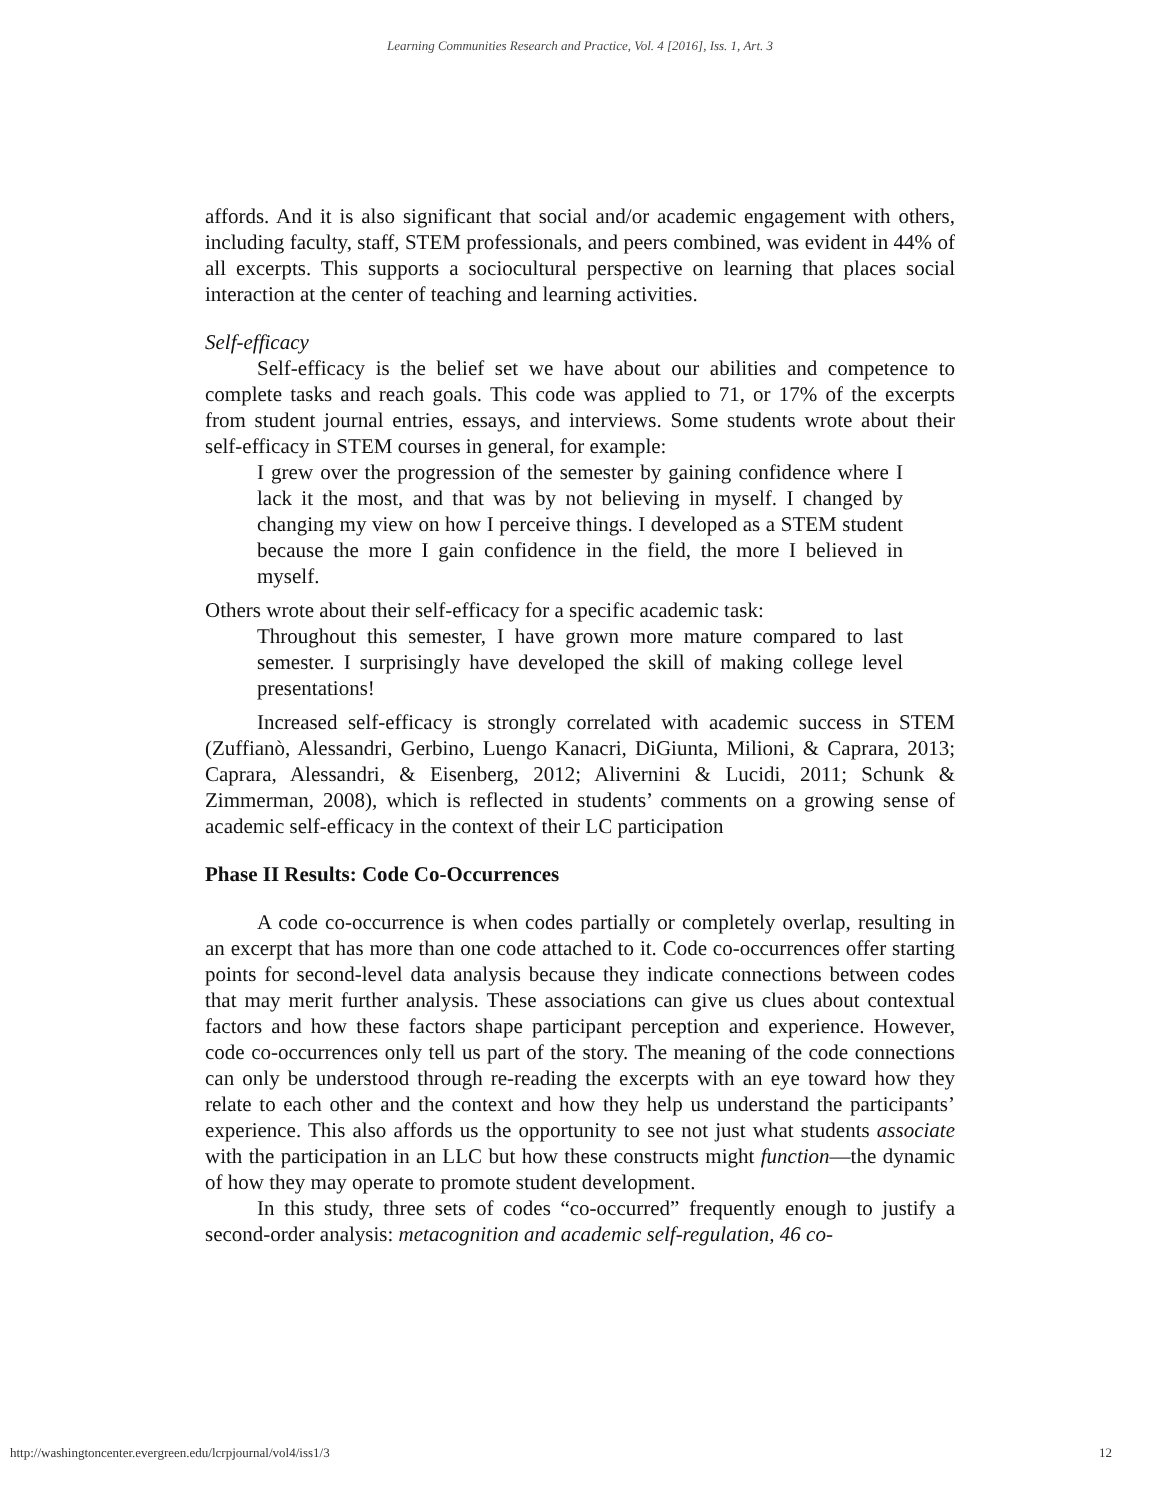Learning Communities Research and Practice, Vol. 4 [2016], Iss. 1, Art. 3
affords. And it is also significant that social and/or academic engagement with others, including faculty, staff, STEM professionals, and peers combined, was evident in 44% of all excerpts. This supports a sociocultural perspective on learning that places social interaction at the center of teaching and learning activities.
Self-efficacy
Self-efficacy is the belief set we have about our abilities and competence to complete tasks and reach goals. This code was applied to 71, or 17% of the excerpts from student journal entries, essays, and interviews. Some students wrote about their self-efficacy in STEM courses in general, for example:
I grew over the progression of the semester by gaining confidence where I lack it the most, and that was by not believing in myself. I changed by changing my view on how I perceive things. I developed as a STEM student because the more I gain confidence in the field, the more I believed in myself.
Others wrote about their self-efficacy for a specific academic task:
Throughout this semester, I have grown more mature compared to last semester. I surprisingly have developed the skill of making college level presentations!
Increased self-efficacy is strongly correlated with academic success in STEM (Zuffianò, Alessandri, Gerbino, Luengo Kanacri, DiGiunta, Milioni, & Caprara, 2013; Caprara, Alessandri, & Eisenberg, 2012; Alivernini & Lucidi, 2011; Schunk & Zimmerman, 2008), which is reflected in students’ comments on a growing sense of academic self-efficacy in the context of their LC participation
Phase II Results: Code Co-Occurrences
A code co-occurrence is when codes partially or completely overlap, resulting in an excerpt that has more than one code attached to it. Code co-occurrences offer starting points for second-level data analysis because they indicate connections between codes that may merit further analysis. These associations can give us clues about contextual factors and how these factors shape participant perception and experience. However, code co-occurrences only tell us part of the story. The meaning of the code connections can only be understood through re-reading the excerpts with an eye toward how they relate to each other and the context and how they help us understand the participants’ experience. This also affords us the opportunity to see not just what students associate with the participation in an LLC but how these constructs might function—the dynamic of how they may operate to promote student development.
In this study, three sets of codes “co-occurred” frequently enough to justify a second-order analysis: metacognition and academic self-regulation, 46 co-
http://washingtoncenter.evergreen.edu/lcrpjournal/vol4/iss1/3 12